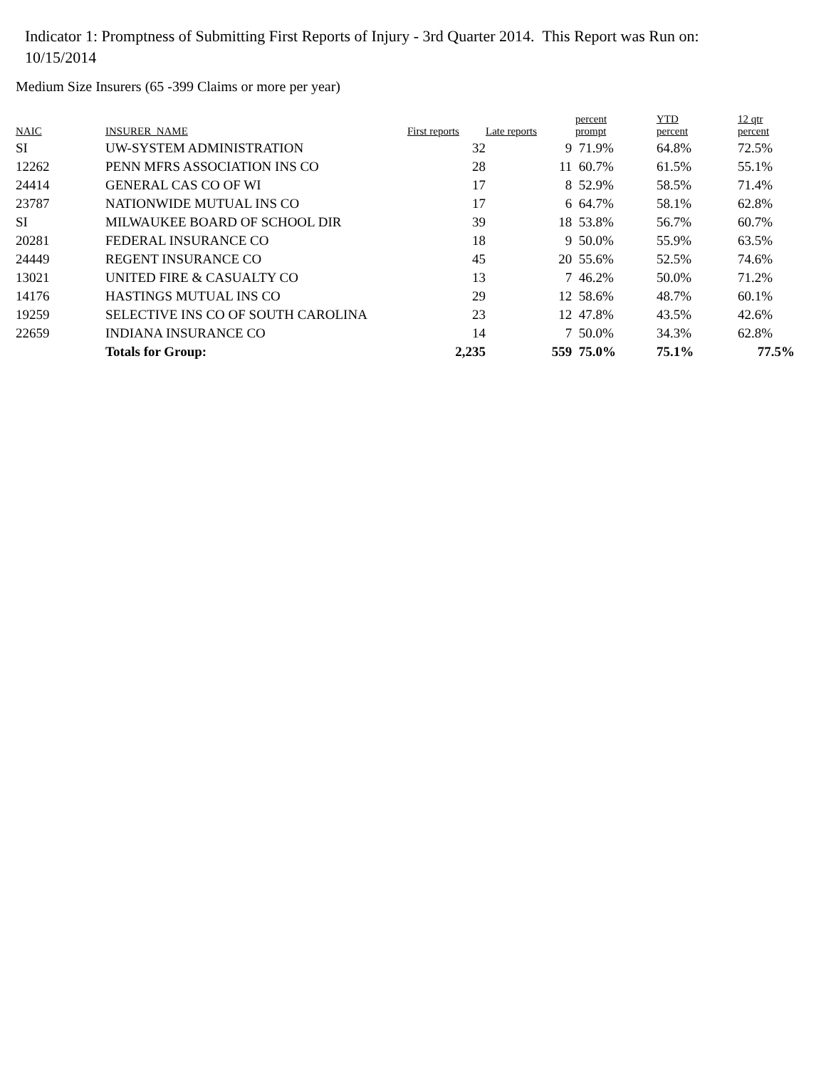Indicator 1: Promptness of Submitting First Reports of Injury - 3rd Quarter 2014. This Report was Run on: 10/15/2014
Medium Size Insurers (65 -399 Claims or more per year)
| NAIC | INSURER_NAME | First reports | Late reports | percent prompt | YTD percent | 12 qtr percent |
| --- | --- | --- | --- | --- | --- | --- |
| SI | UW-SYSTEM ADMINISTRATION | 32 | 9 | 71.9% | 64.8% | 72.5% |
| 12262 | PENN MFRS ASSOCIATION INS CO | 28 | 11 | 60.7% | 61.5% | 55.1% |
| 24414 | GENERAL CAS CO OF WI | 17 | 8 | 52.9% | 58.5% | 71.4% |
| 23787 | NATIONWIDE MUTUAL INS CO | 17 | 6 | 64.7% | 58.1% | 62.8% |
| SI | MILWAUKEE BOARD OF SCHOOL DIR | 39 | 18 | 53.8% | 56.7% | 60.7% |
| 20281 | FEDERAL INSURANCE CO | 18 | 9 | 50.0% | 55.9% | 63.5% |
| 24449 | REGENT INSURANCE CO | 45 | 20 | 55.6% | 52.5% | 74.6% |
| 13021 | UNITED FIRE & CASUALTY CO | 13 | 7 | 46.2% | 50.0% | 71.2% |
| 14176 | HASTINGS MUTUAL INS CO | 29 | 12 | 58.6% | 48.7% | 60.1% |
| 19259 | SELECTIVE INS CO OF SOUTH CAROLINA | 23 | 12 | 47.8% | 43.5% | 42.6% |
| 22659 | INDIANA INSURANCE CO | 14 | 7 | 50.0% | 34.3% | 62.8% |
| | Totals for Group: | 2,235 | 559 | 75.0% | 75.1% | 77.5% |